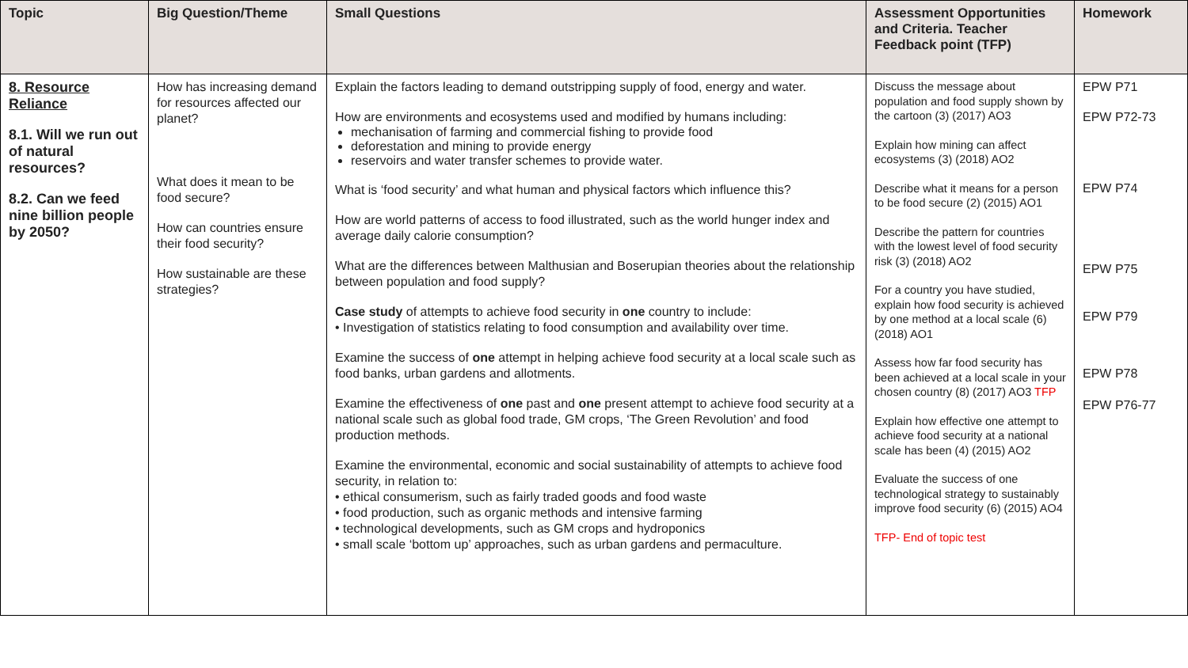| Topic | Big Question/Theme | Small Questions | Assessment Opportunities and Criteria. Teacher Feedback point (TFP) | Homework |
| --- | --- | --- | --- | --- |
| 8. Resource Reliance 8.1. Will we run out of natural resources? 8.2. Can we feed nine billion people by 2050? | How has increasing demand for resources affected our planet? What does it mean to be food secure? How can countries ensure their food security? How sustainable are these strategies? | Explain the factors leading to demand outstripping supply of food, energy and water. How are environments and ecosystems used and modified by humans including: mechanisation of farming and commercial fishing to provide food deforestation and mining to provide energy reservoirs and water transfer schemes to provide water. What is ‘food security’ and what human and physical factors which influence this? How are world patterns of access to food illustrated, such as the world hunger index and average daily calorie consumption? What are the differences between Malthusian and Boserupian theories about the relationship between population and food supply? Case study of attempts to achieve food security in one country to include: • Investigation of statistics relating to food consumption and availability over time. Examine the success of one attempt in helping achieve food security at a local scale such as food banks, urban gardens and allotments. Examine the effectiveness of one past and one present attempt to achieve food security at a national scale such as global food trade, GM crops, ‘The Green Revolution’ and food production methods. Examine the environmental, economic and social sustainability of attempts to achieve food security, in relation to: • ethical consumerism, such as fairly traded goods and food waste • food production, such as organic methods and intensive farming • technological developments, such as GM crops and hydroponics • small scale ‘bottom up’ approaches, such as urban gardens and permaculture. | Discuss the message about population and food supply shown by the cartoon (3) (2017) AO3 Explain how mining can affect ecosystems (3) (2018) AO2 Describe what it means for a person to be food secure (2) (2015) AO1 Describe the pattern for countries with the lowest level of food security risk (3) (2018) AO2 For a country you have studied, explain how food security is achieved by one method at a local scale (6) (2018) AO1 Assess how far food security has been achieved at a local scale in your chosen country (8) (2017) AO3 TFP Explain how effective one attempt to achieve food security at a national scale has been (4) (2015) AO2 Evaluate the success of one technological strategy to sustainably improve food security (6) (2015) AO4 TFP- End of topic test | EPW P71 EPW P72-73 EPW P74 EPW P75 EPW P79 EPW P78 EPW P76-77 |